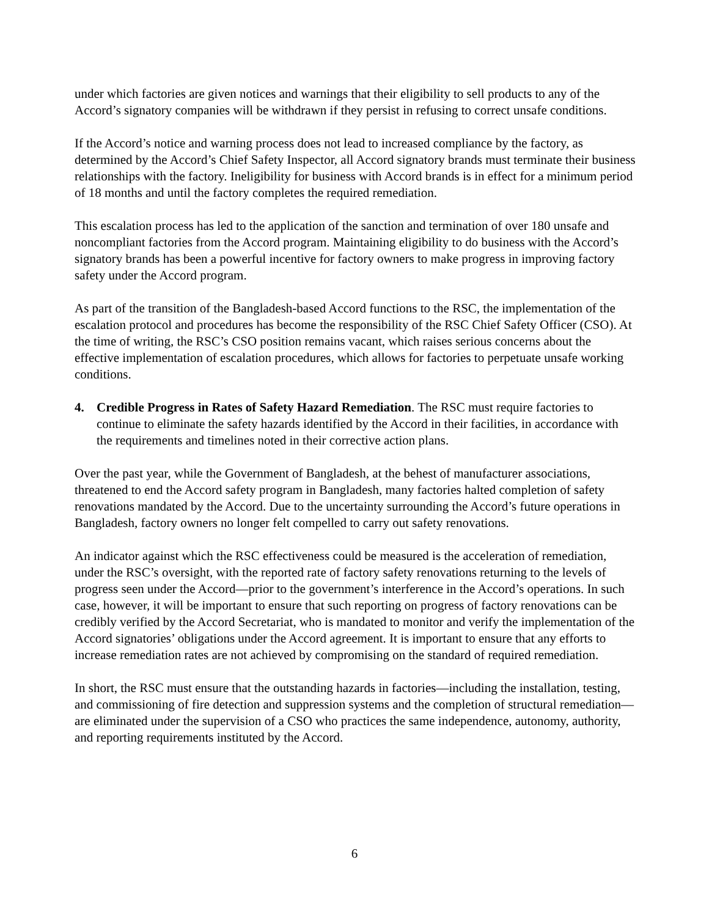under which factories are given notices and warnings that their eligibility to sell products to any of the Accord’s signatory companies will be withdrawn if they persist in refusing to correct unsafe conditions.
If the Accord’s notice and warning process does not lead to increased compliance by the factory, as determined by the Accord’s Chief Safety Inspector, all Accord signatory brands must terminate their business relationships with the factory. Ineligibility for business with Accord brands is in effect for a minimum period of 18 months and until the factory completes the required remediation.
This escalation process has led to the application of the sanction and termination of over 180 unsafe and noncompliant factories from the Accord program. Maintaining eligibility to do business with the Accord’s signatory brands has been a powerful incentive for factory owners to make progress in improving factory safety under the Accord program.
As part of the transition of the Bangladesh-based Accord functions to the RSC, the implementation of the escalation protocol and procedures has become the responsibility of the RSC Chief Safety Officer (CSO). At the time of writing, the RSC’s CSO position remains vacant, which raises serious concerns about the effective implementation of escalation procedures, which allows for factories to perpetuate unsafe working conditions.
4. Credible Progress in Rates of Safety Hazard Remediation. The RSC must require factories to continue to eliminate the safety hazards identified by the Accord in their facilities, in accordance with the requirements and timelines noted in their corrective action plans.
Over the past year, while the Government of Bangladesh, at the behest of manufacturer associations, threatened to end the Accord safety program in Bangladesh, many factories halted completion of safety renovations mandated by the Accord. Due to the uncertainty surrounding the Accord’s future operations in Bangladesh, factory owners no longer felt compelled to carry out safety renovations.
An indicator against which the RSC effectiveness could be measured is the acceleration of remediation, under the RSC’s oversight, with the reported rate of factory safety renovations returning to the levels of progress seen under the Accord—prior to the government’s interference in the Accord’s operations. In such case, however, it will be important to ensure that such reporting on progress of factory renovations can be credibly verified by the Accord Secretariat, who is mandated to monitor and verify the implementation of the Accord signatories’ obligations under the Accord agreement. It is important to ensure that any efforts to increase remediation rates are not achieved by compromising on the standard of required remediation.
In short, the RSC must ensure that the outstanding hazards in factories—including the installation, testing, and commissioning of fire detection and suppression systems and the completion of structural remediation—are eliminated under the supervision of a CSO who practices the same independence, autonomy, authority, and reporting requirements instituted by the Accord.
6